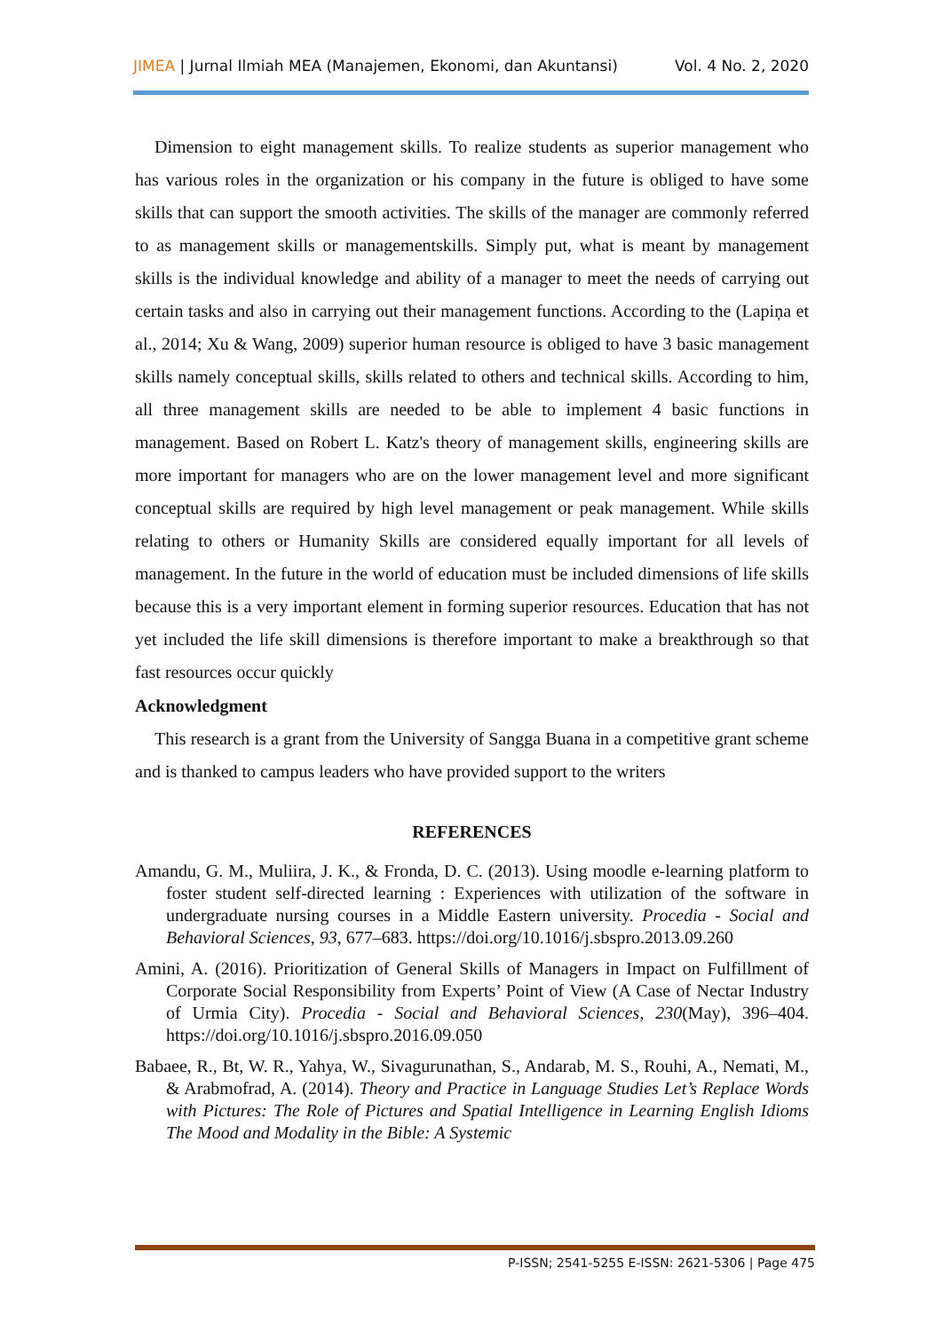JIMEA | Jurnal Ilmiah MEA (Manajemen, Ekonomi, dan Akuntansi) Vol. 4 No. 2, 2020
Dimension to eight management skills. To realize students as superior management who has various roles in the organization or his company in the future is obliged to have some skills that can support the smooth activities. The skills of the manager are commonly referred to as management skills or managementskills. Simply put, what is meant by management skills is the individual knowledge and ability of a manager to meet the needs of carrying out certain tasks and also in carrying out their management functions. According to the (Lapiņa et al., 2014; Xu & Wang, 2009) superior human resource is obliged to have 3 basic management skills namely conceptual skills, skills related to others and technical skills. According to him, all three management skills are needed to be able to implement 4 basic functions in management. Based on Robert L. Katz's theory of management skills, engineering skills are more important for managers who are on the lower management level and more significant conceptual skills are required by high level management or peak management. While skills relating to others or Humanity Skills are considered equally important for all levels of management. In the future in the world of education must be included dimensions of life skills because this is a very important element in forming superior resources. Education that has not yet included the life skill dimensions is therefore important to make a breakthrough so that fast resources occur quickly
Acknowledgment
This research is a grant from the University of Sangga Buana in a competitive grant scheme and is thanked to campus leaders who have provided support to the writers
REFERENCES
Amandu, G. M., Muliira, J. K., & Fronda, D. C. (2013). Using moodle e-learning platform to foster student self-directed learning : Experiences with utilization of the software in undergraduate nursing courses in a Middle Eastern university. Procedia - Social and Behavioral Sciences, 93, 677–683. https://doi.org/10.1016/j.sbspro.2013.09.260
Amini, A. (2016). Prioritization of General Skills of Managers in Impact on Fulfillment of Corporate Social Responsibility from Experts’ Point of View (A Case of Nectar Industry of Urmia City). Procedia - Social and Behavioral Sciences, 230(May), 396–404. https://doi.org/10.1016/j.sbspro.2016.09.050
Babaee, R., Bt, W. R., Yahya, W., Sivagurunathan, S., Andarab, M. S., Rouhi, A., Nemati, M., & Arabmofrad, A. (2014). Theory and Practice in Language Studies Let’s Replace Words with Pictures: The Role of Pictures and Spatial Intelligence in Learning English Idioms The Mood and Modality in the Bible: A Systemic
P-ISSN; 2541-5255 E-ISSN: 2621-5306 | Page 475